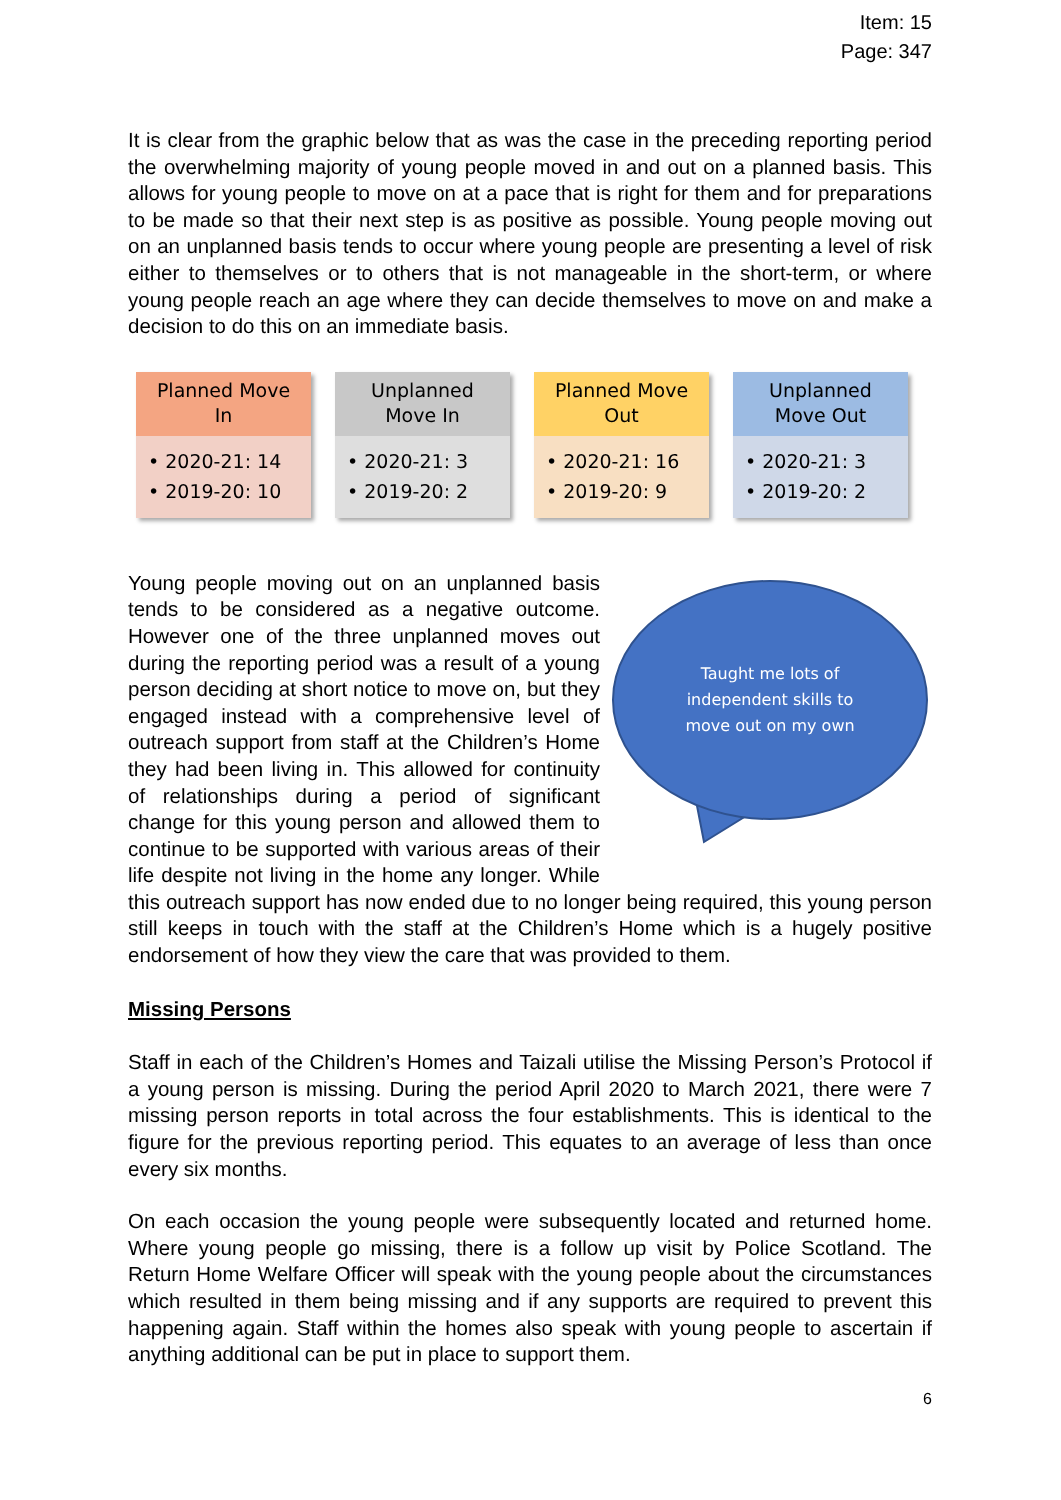Item: 15
Page: 347
It is clear from the graphic below that as was the case in the preceding reporting period the overwhelming majority of young people moved in and out on a planned basis. This allows for young people to move on at a pace that is right for them and for preparations to be made so that their next step is as positive as possible. Young people moving out on an unplanned basis tends to occur where young people are presenting a level of risk either to themselves or to others that is not manageable in the short-term, or where young people reach an age where they can decide themselves to move on and make a decision to do this on an immediate basis.
Planned Move
In
• 2020-21: 14
• 2019-20: 10
Unplanned
Move In
• 2020-21: 3
• 2019-20: 2
Planned Move
Out
• 2020-21: 16
• 2019-20: 9
Unplanned
Move Out
• 2020-21: 3
• 2019-20: 2
Taught me lots of
independent skills to
move out on my own
Young people moving out on an unplanned basis tends to be considered as a negative outcome. However one of the three unplanned moves out during the reporting period was a result of a young person deciding at short notice to move on, but they engaged instead with a comprehensive level of outreach support from staff at the Children’s Home they had been living in. This allowed for continuity of relationships during a period of significant change for this young person and allowed them to continue to be supported with various areas of their life despite not living in the home any longer. While this outreach support has now ended due to no longer being required, this young person still keeps in touch with the staff at the Children’s Home which is a hugely positive endorsement of how they view the care that was provided to them.
Missing Persons
Staff in each of the Children’s Homes and Taizali utilise the Missing Person’s Protocol if a young person is missing. During the period April 2020 to March 2021, there were 7 missing person reports in total across the four establishments. This is identical to the figure for the previous reporting period. This equates to an average of less than once every six months.
On each occasion the young people were subsequently located and returned home. Where young people go missing, there is a follow up visit by Police Scotland. The Return Home Welfare Officer will speak with the young people about the circumstances which resulted in them being missing and if any supports are required to prevent this happening again. Staff within the homes also speak with young people to ascertain if anything additional can be put in place to support them.
6